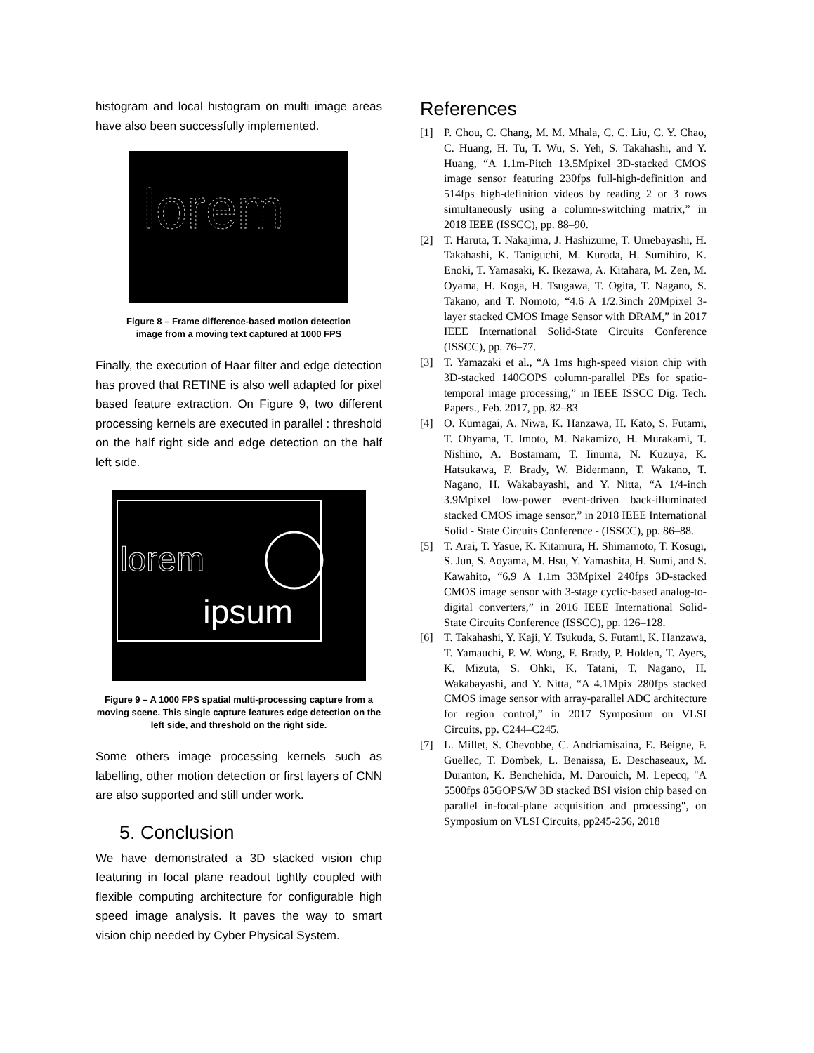histogram and local histogram on multi image areas have also been successfully implemented.
lorem
Figure 8 – Frame difference-based motion detection
image from a moving text captured at 1000 FPS
Finally, the execution of Haar filter and edge detection has proved that RETINE is also well adapted for pixel based feature extraction. On Figure 9, two different processing kernels are executed in parallel : threshold on the half right side and edge detection on the half left side.
lorem
ipsum
Figure 9 – A 1000 FPS spatial multi-processing capture from a moving scene. This single capture features edge detection on the left side, and threshold on the right side.
Some others image processing kernels such as labelling, other motion detection or first layers of CNN are also supported and still under work.
5. Conclusion
We have demonstrated a 3D stacked vision chip featuring in focal plane readout tightly coupled with flexible computing architecture for configurable high speed image analysis. It paves the way to smart vision chip needed by Cyber Physical System.
References
[1] P. Chou, C. Chang, M. M. Mhala, C. C. Liu, C. Y. Chao, C. Huang, H. Tu, T. Wu, S. Yeh, S. Takahashi, and Y. Huang, “A 1.1m-Pitch 13.5Mpixel 3D-stacked CMOS image sensor featuring 230fps full-high-definition and 514fps high-definition videos by reading 2 or 3 rows simultaneously using a column-switching matrix,” in 2018 IEEE (ISSCC), pp. 88–90.
[2] T. Haruta, T. Nakajima, J. Hashizume, T. Umebayashi, H. Takahashi, K. Taniguchi, M. Kuroda, H. Sumihiro, K. Enoki, T. Yamasaki, K. Ikezawa, A. Kitahara, M. Zen, M. Oyama, H. Koga, H. Tsugawa, T. Ogita, T. Nagano, S. Takano, and T. Nomoto, “4.6 A 1/2.3inch 20Mpixel 3-layer stacked CMOS Image Sensor with DRAM,” in 2017 IEEE International Solid-State Circuits Conference (ISSCC), pp. 76–77.
[3] T. Yamazaki et al., “A 1ms high-speed vision chip with 3D-stacked 140GOPS column-parallel PEs for spatio-temporal image processing,” in IEEE ISSCC Dig. Tech. Papers., Feb. 2017, pp. 82–83
[4] O. Kumagai, A. Niwa, K. Hanzawa, H. Kato, S. Futami, T. Ohyama, T. Imoto, M. Nakamizo, H. Murakami, T. Nishino, A. Bostamam, T. Iinuma, N. Kuzuya, K. Hatsukawa, F. Brady, W. Bidermann, T. Wakano, T. Nagano, H. Wakabayashi, and Y. Nitta, “A 1/4-inch 3.9Mpixel low-power event-driven back-illuminated stacked CMOS image sensor,” in 2018 IEEE International Solid - State Circuits Conference - (ISSCC), pp. 86–88.
[5] T. Arai, T. Yasue, K. Kitamura, H. Shimamoto, T. Kosugi, S. Jun, S. Aoyama, M. Hsu, Y. Yamashita, H. Sumi, and S. Kawahito, “6.9 A 1.1m 33Mpixel 240fps 3D-stacked CMOS image sensor with 3-stage cyclic-based analog-to-digital converters,” in 2016 IEEE International Solid-State Circuits Conference (ISSCC), pp. 126–128.
[6] T. Takahashi, Y. Kaji, Y. Tsukuda, S. Futami, K. Hanzawa, T. Yamauchi, P. W. Wong, F. Brady, P. Holden, T. Ayers, K. Mizuta, S. Ohki, K. Tatani, T. Nagano, H. Wakabayashi, and Y. Nitta, “A 4.1Mpix 280fps stacked CMOS image sensor with array-parallel ADC architecture for region control,” in 2017 Symposium on VLSI Circuits, pp. C244–C245.
[7] L. Millet, S. Chevobbe, C. Andriamisaina, E. Beigne, F. Guellec, T. Dombek, L. Benaissa, E. Deschaseaux, M. Duranton, K. Benchehida, M. Darouich, M. Lepecq, "A 5500fps 85GOPS/W 3D stacked BSI vision chip based on parallel in-focal-plane acquisition and processing", on Symposium on VLSI Circuits, pp245-256, 2018